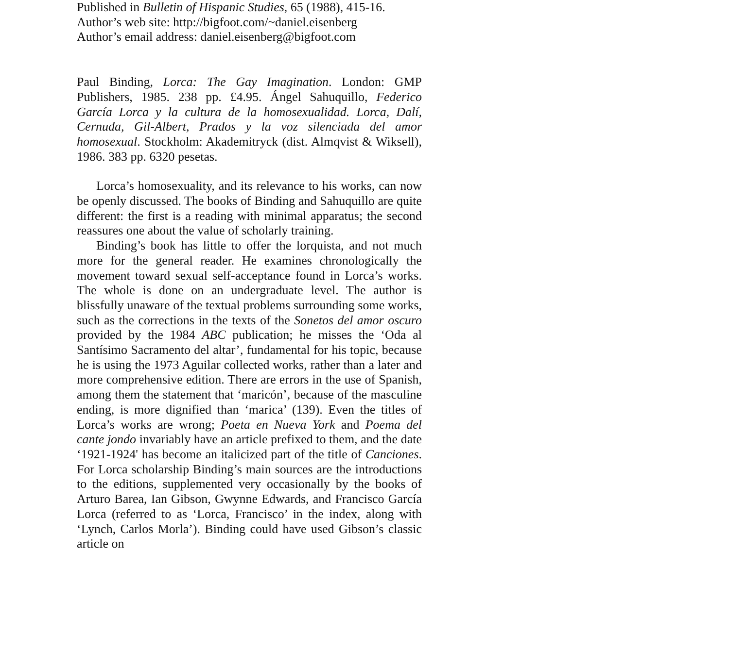Published in Bulletin of Hispanic Studies, 65 (1988), 415-16.
Author’s web site: http://bigfoot.com/~daniel.eisenberg
Author’s email address: daniel.eisenberg@bigfoot.com
Paul Binding, Lorca: The Gay Imagination. London: GMP Publishers, 1985. 238 pp. £4.95. Ángel Sahuquillo, Federico García Lorca y la cultura de la homosexualidad. Lorca, Dalí, Cernuda, Gil-Albert, Prados y la voz silenciada del amor homosexual. Stockholm: Akademitryck (dist. Almqvist & Wiksell), 1986. 383 pp. 6320 pesetas.
Lorca’s homosexuality, and its relevance to his works, can now be openly discussed. The books of Binding and Sahuquillo are quite different: the first is a reading with minimal apparatus; the second reassures one about the value of scholarly training.
Binding’s book has little to offer the lorquista, and not much more for the general reader. He examines chronologically the movement toward sexual self-acceptance found in Lorca’s works. The whole is done on an undergraduate level. The author is blissfully unaware of the textual problems surrounding some works, such as the corrections in the texts of the Sonetos del amor oscuro provided by the 1984 ABC publication; he misses the ‘Oda al Santísimo Sacramento del altar’, fundamental for his topic, because he is using the 1973 Aguilar collected works, rather than a later and more comprehensive edition. There are errors in the use of Spanish, among them the statement that ‘maricón’, because of the masculine ending, is more dignified than ‘marica’ (139). Even the titles of Lorca’s works are wrong; Poeta en Nueva York and Poema del cante jondo invariably have an article prefixed to them, and the date ‘1921-1924' has become an italicized part of the title of Canciones. For Lorca scholarship Binding’s main sources are the introductions to the editions, supplemented very occasionally by the books of Arturo Barea, Ian Gibson, Gwynne Edwards, and Francisco García Lorca (referred to as ‘Lorca, Francisco’ in the index, along with ‘Lynch, Carlos Morla’). Binding could have used Gibson’s classic article on